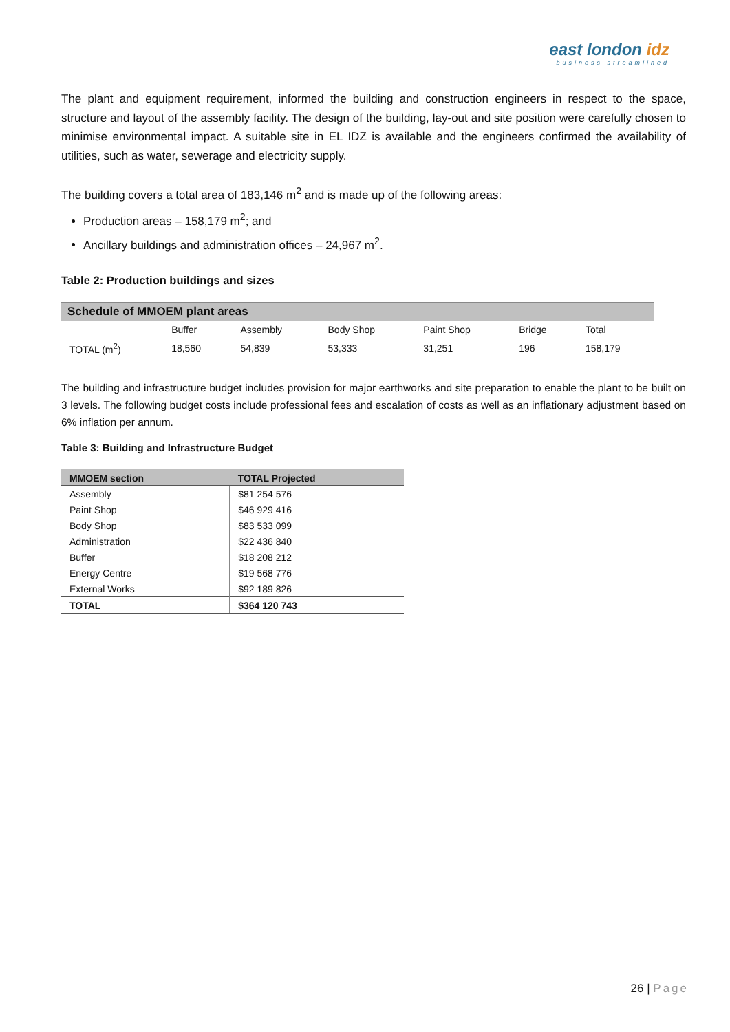east london idz
business streamlined
The plant and equipment requirement, informed the building and construction engineers in respect to the space, structure and layout of the assembly facility. The design of the building, lay-out and site position were carefully chosen to minimise environmental impact. A suitable site in EL IDZ is available and the engineers confirmed the availability of utilities, such as water, sewerage and electricity supply.
The building covers a total area of 183,146 m<sup>2</sup> and is made up of the following areas:
Production areas – 158,179 m<sup>2</sup>; and
Ancillary buildings and administration offices – 24,967 m<sup>2</sup>.
Table 2: Production buildings and sizes
| Schedule of MMOEM plant areas | | | | | | |
| | Buffer | Assembly | Body Shop | Paint Shop | Bridge | Total |
| TOTAL (m<sup>2</sup>) | 18,560 | 54,839 | 53,333 | 31,251 | 196 | 158,179 |
The building and infrastructure budget includes provision for major earthworks and site preparation to enable the plant to be built on 3 levels. The following budget costs include professional fees and escalation of costs as well as an inflationary adjustment based on 6% inflation per annum.
Table 3: Building and Infrastructure Budget
| MMOEM section | TOTAL Projected |
| --- | --- |
| Assembly | $81 254 576 |
| Paint Shop | $46 929 416 |
| Body Shop | $83 533 099 |
| Administration | $22 436 840 |
| Buffer | $18 208 212 |
| Energy Centre | $19 568 776 |
| External Works | $92 189 826 |
| TOTAL | $364 120 743 |
26 | Page